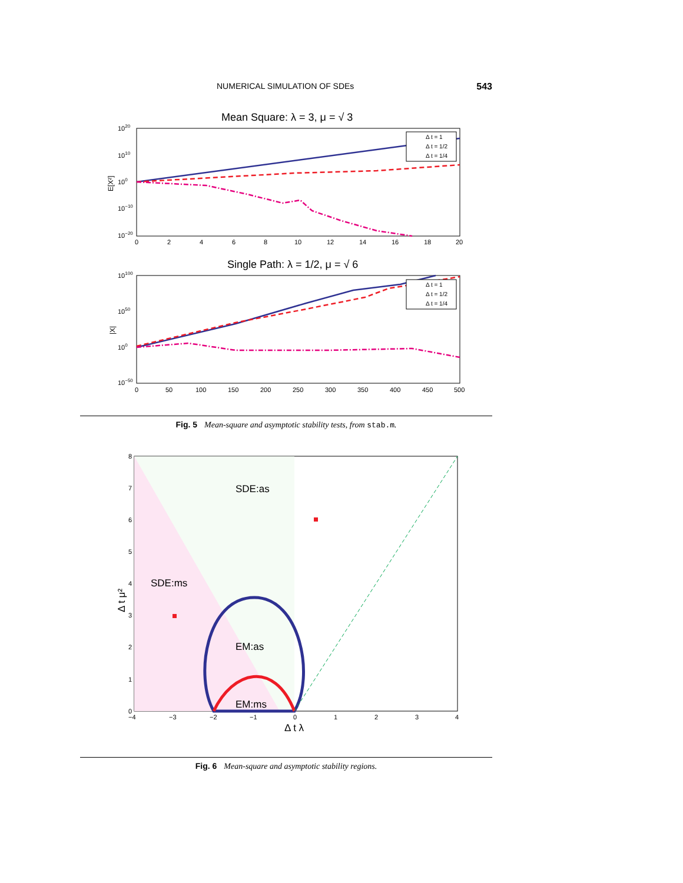NUMERICAL SIMULATION OF SDEs 543
Mean Square: λ = 3, μ = √ 3
1020
1010
100
10−10
10−20
E[X²]
0
2
4
6
8
10
12
14
16
18
20
Δ t = 1
Δ t = 1/2
Δ t = 1/4
Single Path: λ = 1/2, μ = √ 6
10100
1050
100
10−50
|X|
0
50
100
150
200
250
300
350
400
450
500
Δ t = 1
Δ t = 1/2
Δ t = 1/4
Fig. 5 Mean-square and asymptotic stability tests, from stab.m.
SDE:as
SDE:ms
EM:as
EM:ms
8
7
6
5
4
3
2
1
0
−4
−3
−2
−1
0
1
2
3
4
Δ t λ
Δ t μ²
Fig. 6 Mean-square and asymptotic stability regions.